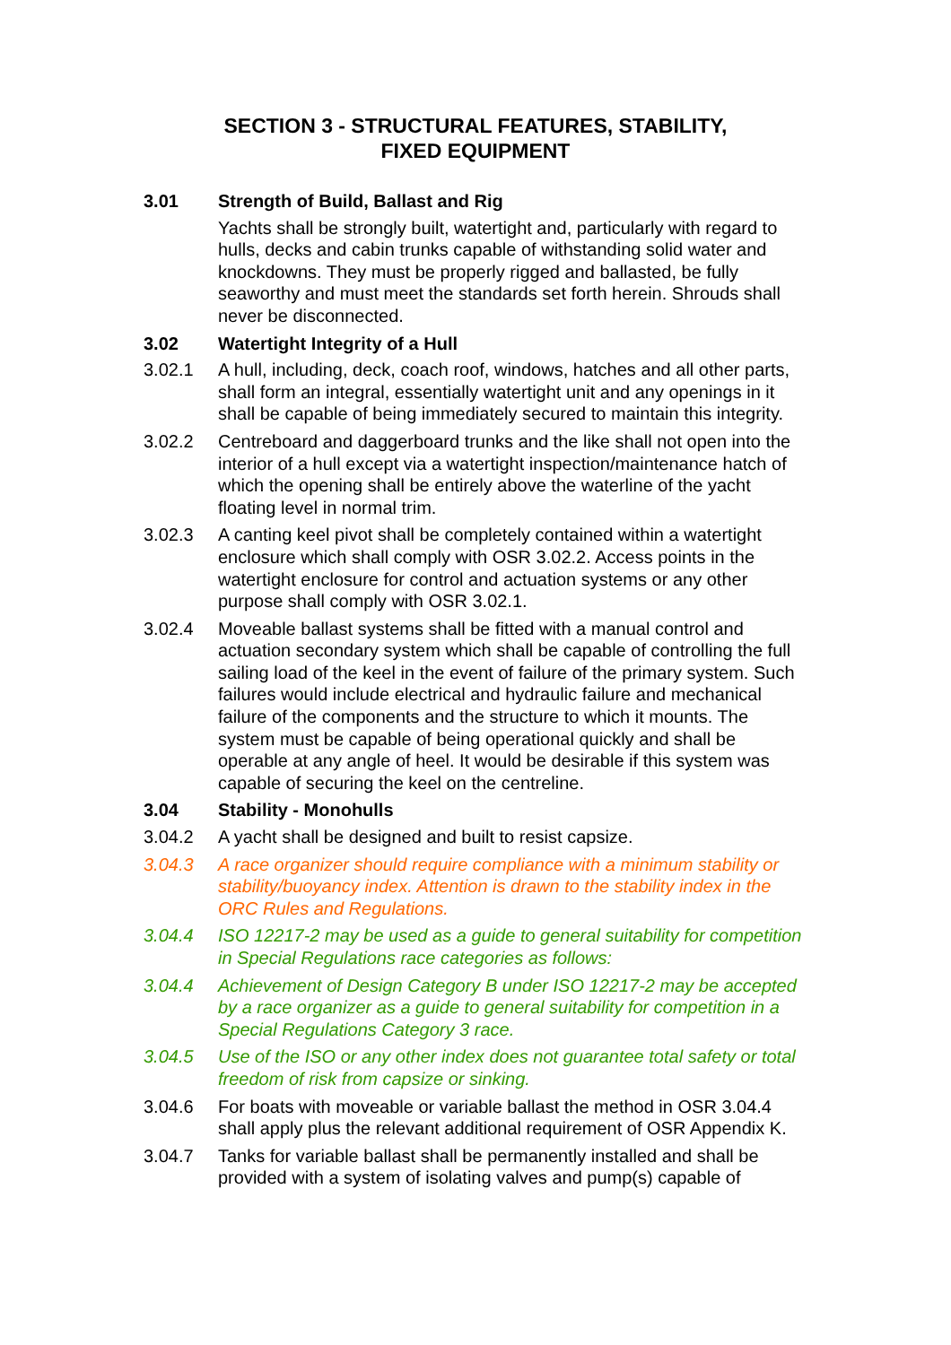SECTION 3 - STRUCTURAL FEATURES, STABILITY,
FIXED EQUIPMENT
3.01 Strength of Build, Ballast and Rig
Yachts shall be strongly built, watertight and, particularly with regard to hulls, decks and cabin trunks capable of withstanding solid water and knockdowns. They must be properly rigged and ballasted, be fully seaworthy and must meet the standards set forth herein. Shrouds shall never be disconnected.
3.02 Watertight Integrity of a Hull
3.02.1 A hull, including, deck, coach roof, windows, hatches and all other parts, shall form an integral, essentially watertight unit and any openings in it shall be capable of being immediately secured to maintain this integrity.
3.02.2 Centreboard and daggerboard trunks and the like shall not open into the interior of a hull except via a watertight inspection/maintenance hatch of which the opening shall be entirely above the waterline of the yacht floating level in normal trim.
3.02.3 A canting keel pivot shall be completely contained within a watertight enclosure which shall comply with OSR 3.02.2. Access points in the watertight enclosure for control and actuation systems or any other purpose shall comply with OSR 3.02.1.
3.02.4 Moveable ballast systems shall be fitted with a manual control and actuation secondary system which shall be capable of controlling the full sailing load of the keel in the event of failure of the primary system. Such failures would include electrical and hydraulic failure and mechanical failure of the components and the structure to which it mounts. The system must be capable of being operational quickly and shall be operable at any angle of heel. It would be desirable if this system was capable of securing the keel on the centreline.
3.04 Stability - Monohulls
3.04.2 A yacht shall be designed and built to resist capsize.
3.04.3 A race organizer should require compliance with a minimum stability or stability/buoyancy index. Attention is drawn to the stability index in the ORC Rules and Regulations.
3.04.4 ISO 12217-2 may be used as a guide to general suitability for competition in Special Regulations race categories as follows:
3.04.4 Achievement of Design Category B under ISO 12217-2 may be accepted by a race organizer as a guide to general suitability for competition in a Special Regulations Category 3 race.
3.04.5 Use of the ISO or any other index does not guarantee total safety or total freedom of risk from capsize or sinking.
3.04.6 For boats with moveable or variable ballast the method in OSR 3.04.4 shall apply plus the relevant additional requirement of OSR Appendix K.
3.04.7 Tanks for variable ballast shall be permanently installed and shall be provided with a system of isolating valves and pump(s) capable of